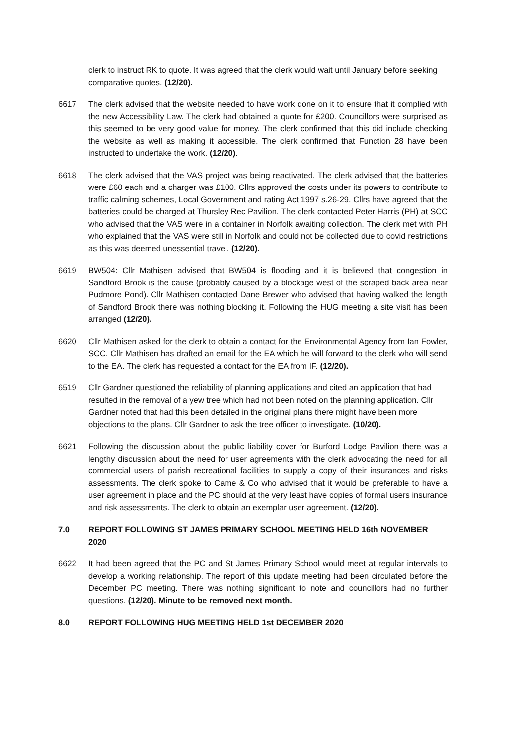clerk to instruct RK to quote. It was agreed that the clerk would wait until January before seeking comparative quotes. (12/20).
6617 The clerk advised that the website needed to have work done on it to ensure that it complied with the new Accessibility Law. The clerk had obtained a quote for £200. Councillors were surprised as this seemed to be very good value for money. The clerk confirmed that this did include checking the website as well as making it accessible. The clerk confirmed that Function 28 have been instructed to undertake the work. (12/20).
6618 The clerk advised that the VAS project was being reactivated. The clerk advised that the batteries were £60 each and a charger was £100. Cllrs approved the costs under its powers to contribute to traffic calming schemes, Local Government and rating Act 1997 s.26-29. Cllrs have agreed that the batteries could be charged at Thursley Rec Pavilion. The clerk contacted Peter Harris (PH) at SCC who advised that the VAS were in a container in Norfolk awaiting collection. The clerk met with PH who explained that the VAS were still in Norfolk and could not be collected due to covid restrictions as this was deemed unessential travel. (12/20).
6619 BW504: Cllr Mathisen advised that BW504 is flooding and it is believed that congestion in Sandford Brook is the cause (probably caused by a blockage west of the scraped back area near Pudmore Pond). Cllr Mathisen contacted Dane Brewer who advised that having walked the length of Sandford Brook there was nothing blocking it. Following the HUG meeting a site visit has been arranged (12/20).
6620 Cllr Mathisen asked for the clerk to obtain a contact for the Environmental Agency from Ian Fowler, SCC. Cllr Mathisen has drafted an email for the EA which he will forward to the clerk who will send to the EA. The clerk has requested a contact for the EA from IF. (12/20).
6519 Cllr Gardner questioned the reliability of planning applications and cited an application that had resulted in the removal of a yew tree which had not been noted on the planning application. Cllr Gardner noted that had this been detailed in the original plans there might have been more objections to the plans. Cllr Gardner to ask the tree officer to investigate. (10/20).
6621 Following the discussion about the public liability cover for Burford Lodge Pavilion there was a lengthy discussion about the need for user agreements with the clerk advocating the need for all commercial users of parish recreational facilities to supply a copy of their insurances and risks assessments. The clerk spoke to Came & Co who advised that it would be preferable to have a user agreement in place and the PC should at the very least have copies of formal users insurance and risk assessments. The clerk to obtain an exemplar user agreement. (12/20).
7.0 REPORT FOLLOWING ST JAMES PRIMARY SCHOOL MEETING HELD 16th NOVEMBER 2020
6622 It had been agreed that the PC and St James Primary School would meet at regular intervals to develop a working relationship. The report of this update meeting had been circulated before the December PC meeting. There was nothing significant to note and councillors had no further questions. (12/20). Minute to be removed next month.
8.0 REPORT FOLLOWING HUG MEETING HELD 1st DECEMBER 2020